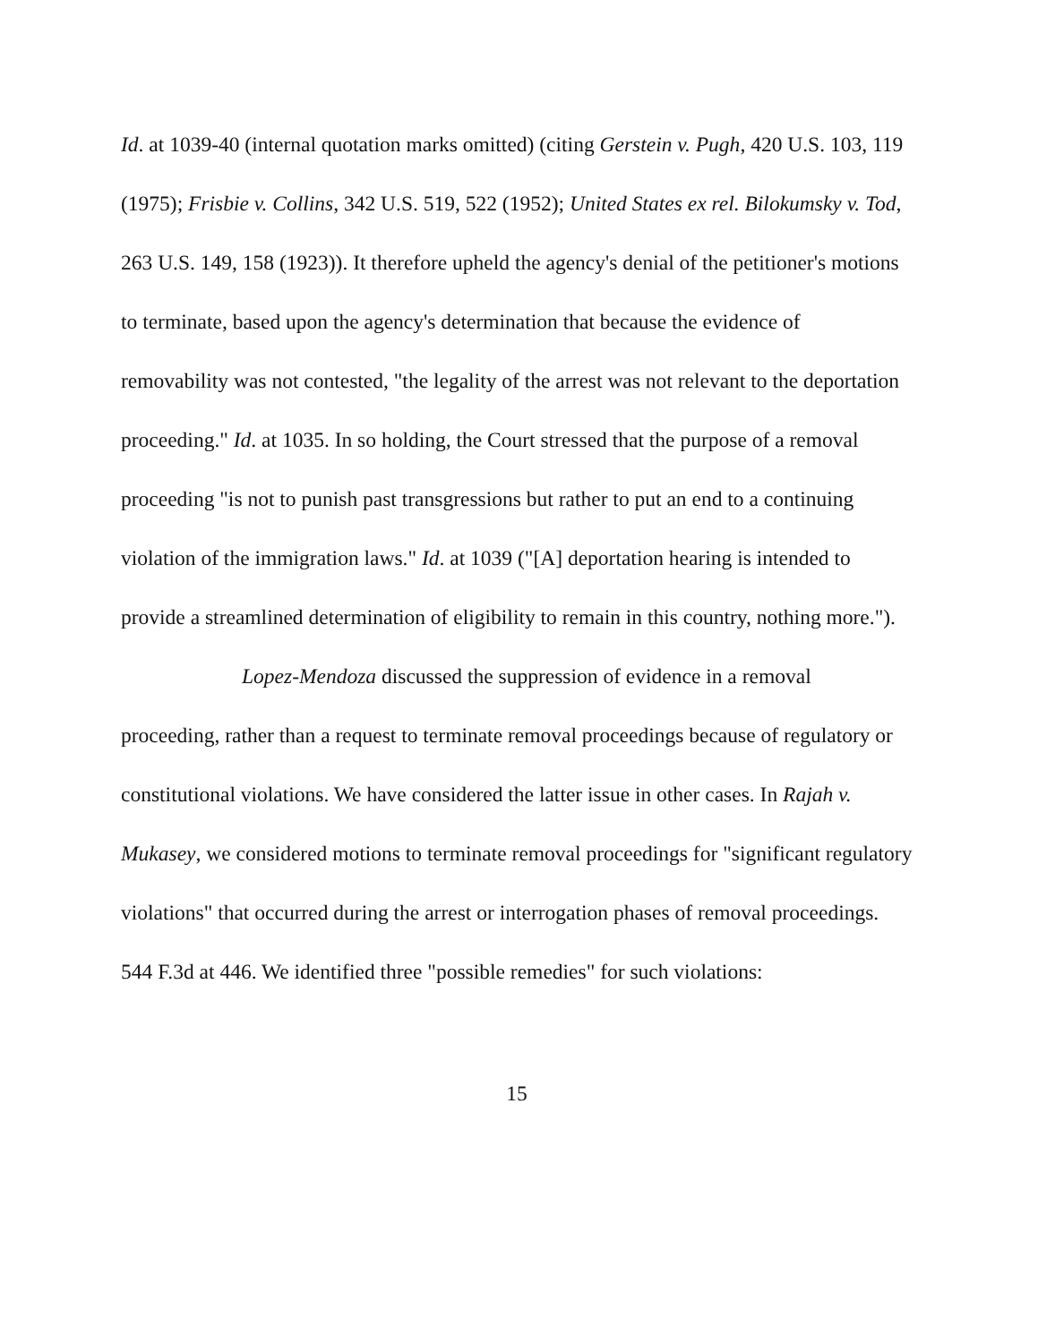Id. at 1039-40 (internal quotation marks omitted) (citing Gerstein v. Pugh, 420 U.S. 103, 119 (1975); Frisbie v. Collins, 342 U.S. 519, 522 (1952); United States ex rel. Bilokumsky v. Tod, 263 U.S. 149, 158 (1923)). It therefore upheld the agency's denial of the petitioner's motions to terminate, based upon the agency's determination that because the evidence of removability was not contested, "the legality of the arrest was not relevant to the deportation proceeding." Id. at 1035. In so holding, the Court stressed that the purpose of a removal proceeding "is not to punish past transgressions but rather to put an end to a continuing violation of the immigration laws." Id. at 1039 ("[A] deportation hearing is intended to provide a streamlined determination of eligibility to remain in this country, nothing more.").
Lopez-Mendoza discussed the suppression of evidence in a removal proceeding, rather than a request to terminate removal proceedings because of regulatory or constitutional violations. We have considered the latter issue in other cases. In Rajah v. Mukasey, we considered motions to terminate removal proceedings for "significant regulatory violations" that occurred during the arrest or interrogation phases of removal proceedings. 544 F.3d at 446. We identified three "possible remedies" for such violations:
15